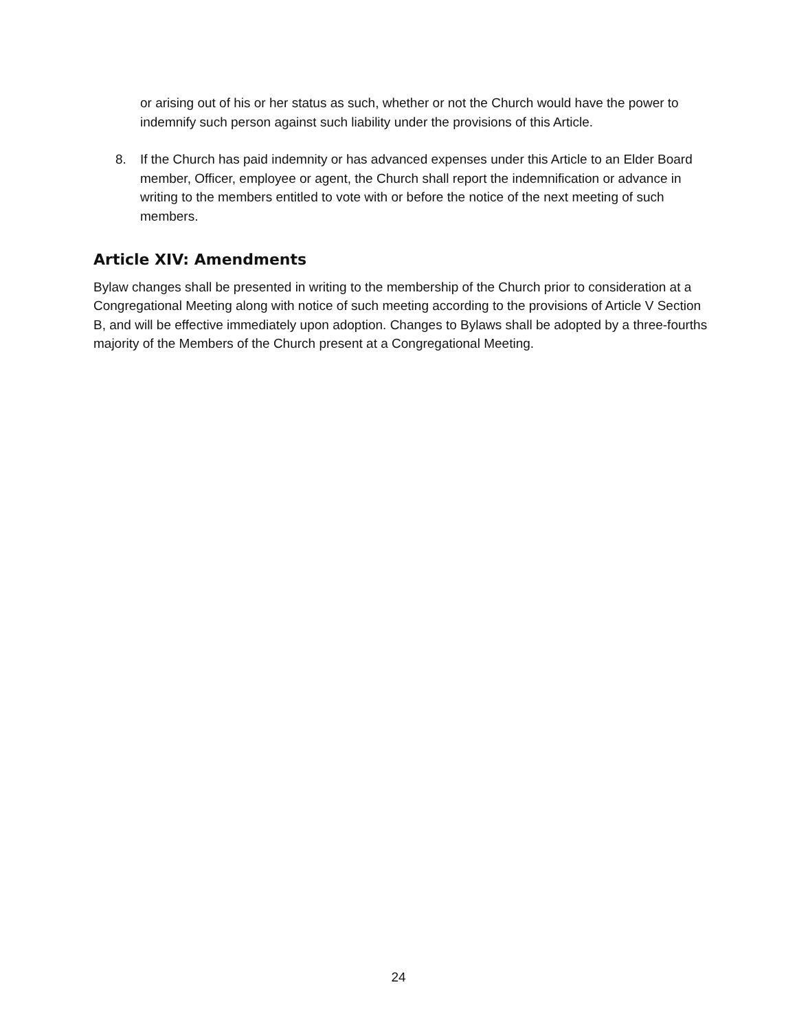or arising out of his or her status as such, whether or not the Church would have the power to indemnify such person against such liability under the provisions of this Article.
8. If the Church has paid indemnity or has advanced expenses under this Article to an Elder Board member, Officer, employee or agent, the Church shall report the indemnification or advance in writing to the members entitled to vote with or before the notice of the next meeting of such members.
Article XIV: Amendments
Bylaw changes shall be presented in writing to the membership of the Church prior to consideration at a Congregational Meeting along with notice of such meeting according to the provisions of Article V Section B, and will be effective immediately upon adoption. Changes to Bylaws shall be adopted by a three-fourths majority of the Members of the Church present at a Congregational Meeting.
24